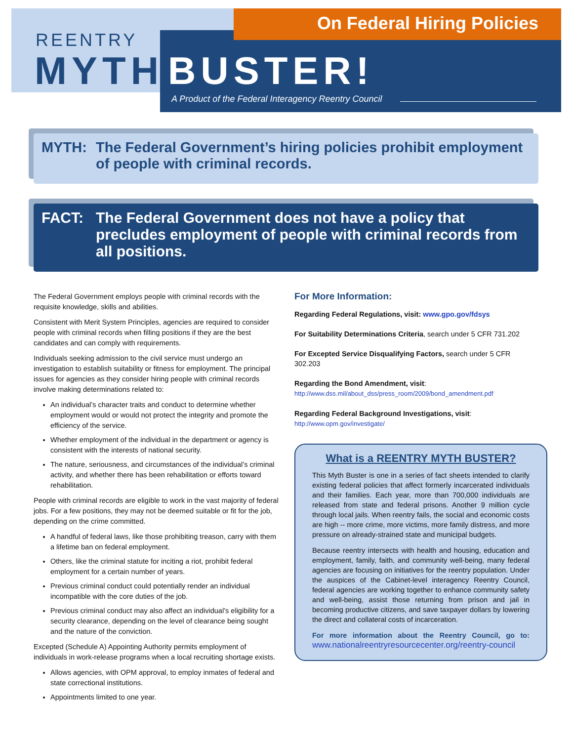On Federal Hiring Policies
REENTRY
MYTH BUSTER!
A Product of the Federal Interagency Reentry Council
MYTH: The Federal Government’s hiring policies prohibit employment of people with criminal records.
FACT: The Federal Government does not have a policy that precludes employment of people with criminal records from all positions.
The Federal Government employs people with criminal records with the requisite knowledge, skills and abilities.
Consistent with Merit System Principles, agencies are required to consider people with criminal records when filling positions if they are the best candidates and can comply with requirements.
Individuals seeking admission to the civil service must undergo an investigation to establish suitability or fitness for employment. The principal issues for agencies as they consider hiring people with criminal records involve making determinations related to:
An individual’s character traits and conduct to determine whether employment would or would not protect the integrity and promote the efficiency of the service.
Whether employment of the individual in the department or agency is consistent with the interests of national security.
The nature, seriousness, and circumstances of the individual’s criminal activity, and whether there has been rehabilitation or efforts toward rehabilitation.
People with criminal records are eligible to work in the vast majority of federal jobs. For a few positions, they may not be deemed suitable or fit for the job, depending on the crime committed.
A handful of federal laws, like those prohibiting treason, carry with them a lifetime ban on federal employment.
Others, like the criminal statute for inciting a riot, prohibit federal employment for a certain number of years.
Previous criminal conduct could potentially render an individual incompatible with the core duties of the job.
Previous criminal conduct may also affect an individual’s eligibility for a security clearance, depending on the level of clearance being sought and the nature of the conviction.
Excepted (Schedule A) Appointing Authority permits employment of individuals in work-release programs when a local recruiting shortage exists.
Allows agencies, with OPM approval, to employ inmates of federal and state correctional institutions.
Appointments limited to one year.
For More Information:
Regarding Federal Regulations, visit: www.gpo.gov/fdsys
For Suitability Determinations Criteria, search under 5 CFR 731.202
For Excepted Service Disqualifying Factors, search under 5 CFR 302.203
Regarding the Bond Amendment, visit:
http://www.dss.mil/about_dss/press_room/2009/bond_amendment.pdf
Regarding Federal Background Investigations, visit:
http://www.opm.gov/investigate/
What is a REENTRY MYTH BUSTER?
This Myth Buster is one in a series of fact sheets intended to clarify existing federal policies that affect formerly incarcerated individuals and their families. Each year, more than 700,000 individuals are released from state and federal prisons. Another 9 million cycle through local jails. When reentry fails, the social and economic costs are high -- more crime, more victims, more family distress, and more pressure on already-strained state and municipal budgets.
Because reentry intersects with health and housing, education and employment, family, faith, and community well-being, many federal agencies are focusing on initiatives for the reentry population. Under the auspices of the Cabinet-level interagency Reentry Council, federal agencies are working together to enhance community safety and well-being, assist those returning from prison and jail in becoming productive citizens, and save taxpayer dollars by lowering the direct and collateral costs of incarceration.
For more information about the Reentry Council, go to: www.nationalreentryresourcecenter.org/reentry-council